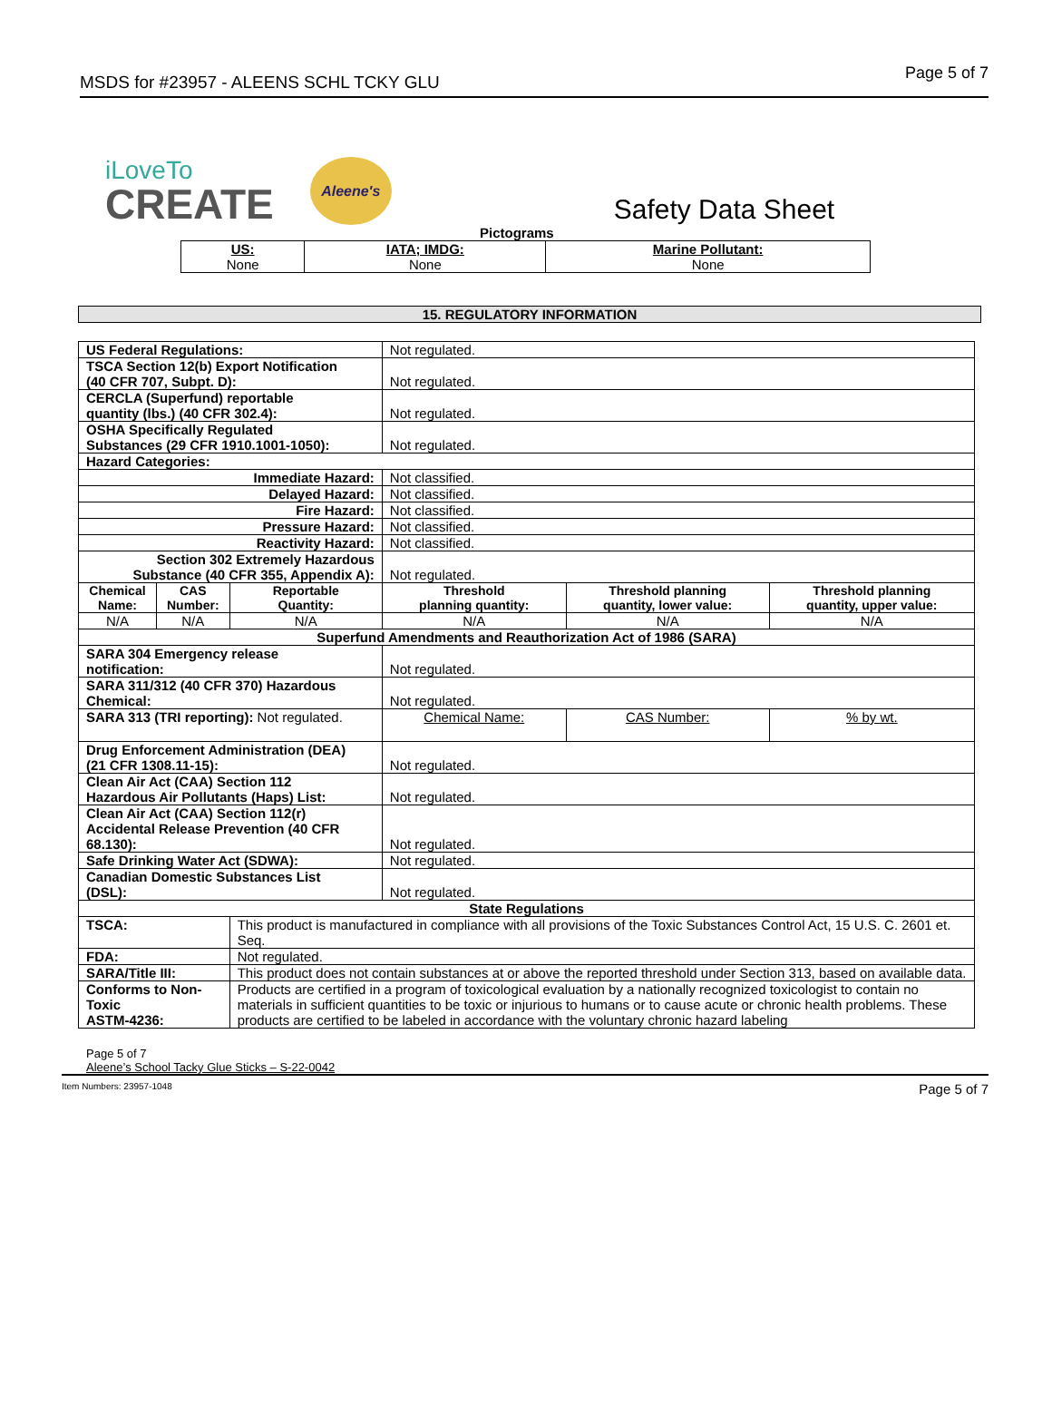MSDS for #23957 - ALEENS SCHL TCKY GLU
Page 5 of 7
iLoveTo
CREATE
Aleene's
Safety Data Sheet
Pictograms
| US: None | IATA; IMDG: None | Marine Pollutant: None |
15. REGULATORY INFORMATION
| US Federal Regulations: | | | Not regulated. | | |
| TSCA Section 12(b) Export Notification (40 CFR 707, Subpt. D): | | | Not regulated. | | |
| CERCLA (Superfund) reportable quantity (lbs.) (40 CFR 302.4): | | | Not regulated. | | |
| OSHA Specifically Regulated Substances (29 CFR 1910.1001-1050): | | | Not regulated. | | |
| Hazard Categories: | | | | | |
| Immediate Hazard: | | | Not classified. | | |
| Delayed Hazard: | | | Not classified. | | |
| Fire Hazard: | | | Not classified. | | |
| Pressure Hazard: | | | Not classified. | | |
| Reactivity Hazard: | | | Not classified. | | |
| Section 302 Extremely Hazardous Substance (40 CFR 355, Appendix A): | | | Not regulated. | | |
| Chemical Name: | CAS Number: | Reportable Quantity: | Threshold planning quantity: | Threshold planning quantity, lower value: | Threshold planning quantity, upper value: |
| N/A | N/A | N/A | N/A | N/A | N/A |
| Superfund Amendments and Reauthorization Act of 1986 (SARA) | | | | | |
| SARA 304 Emergency release notification: | | | Not regulated. | | |
| SARA 311/312 (40 CFR 370) Hazardous Chemical: | | | Not regulated. | | |
| SARA 313 (TRI reporting): Not regulated. | | | Chemical Name: | CAS Number: | % by wt. |
| Drug Enforcement Administration (DEA) (21 CFR 1308.11-15): | | | Not regulated. | | |
| Clean Air Act (CAA) Section 112 Hazardous Air Pollutants (Haps) List: | | | Not regulated. | | |
| Clean Air Act (CAA) Section 112(r) Accidental Release Prevention (40 CFR 68.130): | | | Not regulated. | | |
| Safe Drinking Water Act (SDWA): | | | Not regulated. | | |
| Canadian Domestic Substances List (DSL): | | | Not regulated. | | |
| State Regulations | | | | | |
| TSCA: | | This product is manufactured in compliance with all provisions of the Toxic Substances Control Act, 15 U.S. C. 2601 et. Seq. | | | |
| FDA: | | Not regulated. | | | |
| SARA/Title III: | | This product does not contain substances at or above the reported threshold under Section 313, based on available data. | | | |
| Conforms to Non-Toxic ASTM-4236: | | Products are certified in a program of toxicological evaluation by a nationally recognized toxicologist to contain no materials in sufficient quantities to be toxic or injurious to humans or to cause acute or chronic health problems. These products are certified to be labeled in accordance with the voluntary chronic hazard labeling | | | |
Page 5 of 7
Aleene’s School Tacky Glue Sticks – S-22-0042
Item Numbers: 23957-1048 Page 5 of 7